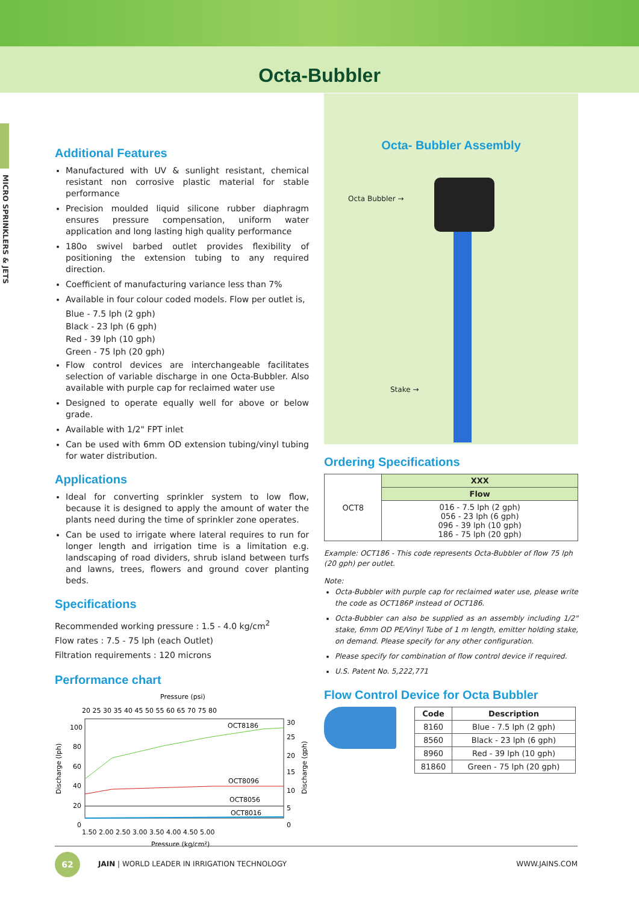Octa-Bubbler
MICRO SPRINKLERS & JETS
Additional Features
Manufactured with UV & sunlight resistant, chemical resistant non corrosive plastic material for stable performance
Precision moulded liquid silicone rubber diaphragm ensures pressure compensation, uniform water application and long lasting high quality performance
180o swivel barbed outlet provides flexibility of positioning the extension tubing to any required direction.
Coefficient of manufacturing variance less than 7%
Available in four colour coded models. Flow per outlet is,
Blue - 7.5 lph (2 gph)
Black - 23 lph (6 gph)
Red - 39 lph (10 gph)
Green - 75 lph (20 gph)
Flow control devices are interchangeable facilitates selection of variable discharge in one Octa-Bubbler. Also available with purple cap for reclaimed water use
Designed to operate equally well for above or below grade.
Available with 1/2" FPT inlet
Can be used with 6mm OD extension tubing/vinyl tubing for water distribution.
Applications
Ideal for converting sprinkler system to low flow, because it is designed to apply the amount of water the plants need during the time of sprinkler zone operates.
Can be used to irrigate where lateral requires to run for longer length and irrigation time is a limitation e.g. landscaping of road dividers, shrub island between turfs and lawns, trees, flowers and ground cover planting beds.
Specifications
Recommended working pressure : 1.5 - 4.0 kg/cm<sup>2</sup>
Flow rates : 7.5 - 75 lph (each Outlet)
Filtration requirements : 120 microns
Performance chart
Pressure (psi)
20 25 30 35 40 45 50 55 60 65 70 75 80
100
80
60
40
20
0
30
25
20
15
10
5
0
OCT8186
OCT8096
OCT8056
OCT8016
1.50 2.00 2.50 3.00 3.50 4.00 4.50 5.00
Pressure (kg/cm²)
Discharge (lph)
Discharge (gph)
Octa- Bubbler Assembly
Octa Bubbler →
Stake →
Ordering Specifications
| OCT8 | XXX |
| | Flow |
| | 016 - 7.5 lph (2 gph) 056 - 23 lph (6 gph) 096 - 39 lph (10 gph) 186 - 75 lph (20 gph) |
Example: OCT186 - This code represents Octa-Bubbler of flow 75 lph (20 gph) per outlet.
Note:
Octa-Bubbler with purple cap for reclaimed water use, please write the code as OCT186P instead of OCT186.
Octa-Bubbler can also be supplied as an assembly including 1/2" stake, 6mm OD PE/Vinyl Tube of 1 m length, emitter holding stake, on demand. Please specify for any other configuration.
Please specify for combination of flow control device if required.
U.S. Patent No. 5,222,771
Flow Control Device for Octa Bubbler
| Code | Description |
| --- | --- |
| 8160 | Blue - 7.5 lph (2 gph) |
| 8560 | Black - 23 lph (6 gph) |
| 8960 | Red - 39 lph (10 gph) |
| 81860 | Green - 75 lph (20 gph) |
62
JAIN | WORLD LEADER IN IRRIGATION TECHNOLOGY WWW.JAINS.COM